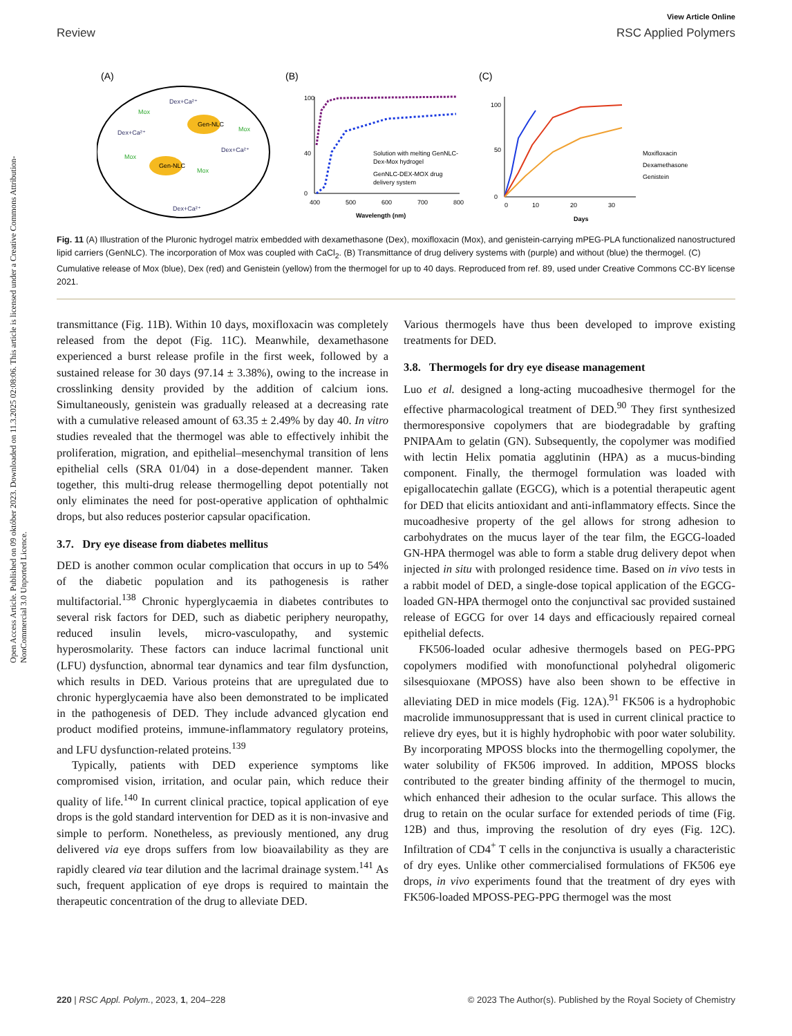View Article Online
Review RSC Applied Polymers
Open Access Article. Published on 09 október 2023. Downloaded on 11.3.2025 02:08:06. This article is licensed under a Creative Commons Attribution-NonCommercial 3.0 Unported Licence.
(A)
(B)
(C)
Gen-NLC
Gen-NLC
Mox
Mox
Mox
Mox
Dex+Ca²⁺
Dex+Ca²⁺
Dex+Ca²⁺
Dex+Ca²⁺
100
40
0
400
500
600
700
800
Wavelength (nm)
Solution with melting GenNLC-
Dex-Mox hydrogel
GenNLC-DEX-MOX drug
delivery system
100
50
0
0
10
20
30
Days
Moxifloxacin
Dexamethasone
Genistein
Fig. 11 (A) Illustration of the Pluronic hydrogel matrix embedded with dexamethasone (Dex), moxifloxacin (Mox), and genistein-carrying mPEG-PLA functionalized nanostructured lipid carriers (GenNLC). The incorporation of Mox was coupled with CaCl<sub>2</sub>. (B) Transmittance of drug delivery systems with (purple) and without (blue) the thermogel. (C) Cumulative release of Mox (blue), Dex (red) and Genistein (yellow) from the thermogel for up to 40 days. Reproduced from ref. 89, used under Creative Commons CC-BY license 2021.
transmittance (Fig. 11B). Within 10 days, moxifloxacin was completely released from the depot (Fig. 11C). Meanwhile, dexamethasone experienced a burst release profile in the first week, followed by a sustained release for 30 days (97.14 ± 3.38%), owing to the increase in crosslinking density provided by the addition of calcium ions. Simultaneously, genistein was gradually released at a decreasing rate with a cumulative released amount of 63.35 ± 2.49% by day 40. In vitro studies revealed that the thermogel was able to effectively inhibit the proliferation, migration, and epithelial–mesenchymal transition of lens epithelial cells (SRA 01/04) in a dose-dependent manner. Taken together, this multi-drug release thermogelling depot potentially not only eliminates the need for post-operative application of ophthalmic drops, but also reduces posterior capsular opacification.
3.7. Dry eye disease from diabetes mellitus
DED is another common ocular complication that occurs in up to 54% of the diabetic population and its pathogenesis is rather multifactorial.<sup>138</sup> Chronic hyperglycaemia in diabetes contributes to several risk factors for DED, such as diabetic periphery neuropathy, reduced insulin levels, micro-vasculopathy, and systemic hyperosmolarity. These factors can induce lacrimal functional unit (LFU) dysfunction, abnormal tear dynamics and tear film dysfunction, which results in DED. Various proteins that are upregulated due to chronic hyperglycaemia have also been demonstrated to be implicated in the pathogenesis of DED. They include advanced glycation end product modified proteins, immune-inflammatory regulatory proteins, and LFU dysfunction-related proteins.<sup>139</sup>
Typically, patients with DED experience symptoms like compromised vision, irritation, and ocular pain, which reduce their quality of life.<sup>140</sup> In current clinical practice, topical application of eye drops is the gold standard intervention for DED as it is non-invasive and simple to perform. Nonetheless, as previously mentioned, any drug delivered via eye drops suffers from low bioavailability as they are rapidly cleared via tear dilution and the lacrimal drainage system.<sup>141</sup> As such, frequent application of eye drops is required to maintain the therapeutic concentration of the drug to alleviate DED.
Various thermogels have thus been developed to improve existing treatments for DED.
3.8. Thermogels for dry eye disease management
Luo et al. designed a long-acting mucoadhesive thermogel for the effective pharmacological treatment of DED.<sup>90</sup> They first synthesized thermoresponsive copolymers that are biodegradable by grafting PNIPAAm to gelatin (GN). Subsequently, the copolymer was modified with lectin Helix pomatia agglutinin (HPA) as a mucus-binding component. Finally, the thermogel formulation was loaded with epigallocatechin gallate (EGCG), which is a potential therapeutic agent for DED that elicits antioxidant and anti-inflammatory effects. Since the mucoadhesive property of the gel allows for strong adhesion to carbohydrates on the mucus layer of the tear film, the EGCG-loaded GN-HPA thermogel was able to form a stable drug delivery depot when injected in situ with prolonged residence time. Based on in vivo tests in a rabbit model of DED, a single-dose topical application of the EGCG-loaded GN-HPA thermogel onto the conjunctival sac provided sustained release of EGCG for over 14 days and efficaciously repaired corneal epithelial defects.
FK506-loaded ocular adhesive thermogels based on PEG-PPG copolymers modified with monofunctional polyhedral oligomeric silsesquioxane (MPOSS) have also been shown to be effective in alleviating DED in mice models (Fig. 12A).<sup>91</sup> FK506 is a hydrophobic macrolide immunosuppressant that is used in current clinical practice to relieve dry eyes, but it is highly hydrophobic with poor water solubility. By incorporating MPOSS blocks into the thermogelling copolymer, the water solubility of FK506 improved. In addition, MPOSS blocks contributed to the greater binding affinity of the thermogel to mucin, which enhanced their adhesion to the ocular surface. This allows the drug to retain on the ocular surface for extended periods of time (Fig. 12B) and thus, improving the resolution of dry eyes (Fig. 12C). Infiltration of CD4<sup>+</sup> T cells in the conjunctiva is usually a characteristic of dry eyes. Unlike other commercialised formulations of FK506 eye drops, in vivo experiments found that the treatment of dry eyes with FK506-loaded MPOSS-PEG-PPG thermogel was the most
220 | RSC Appl. Polym., 2023, 1, 204–228 © 2023 The Author(s). Published by the Royal Society of Chemistry